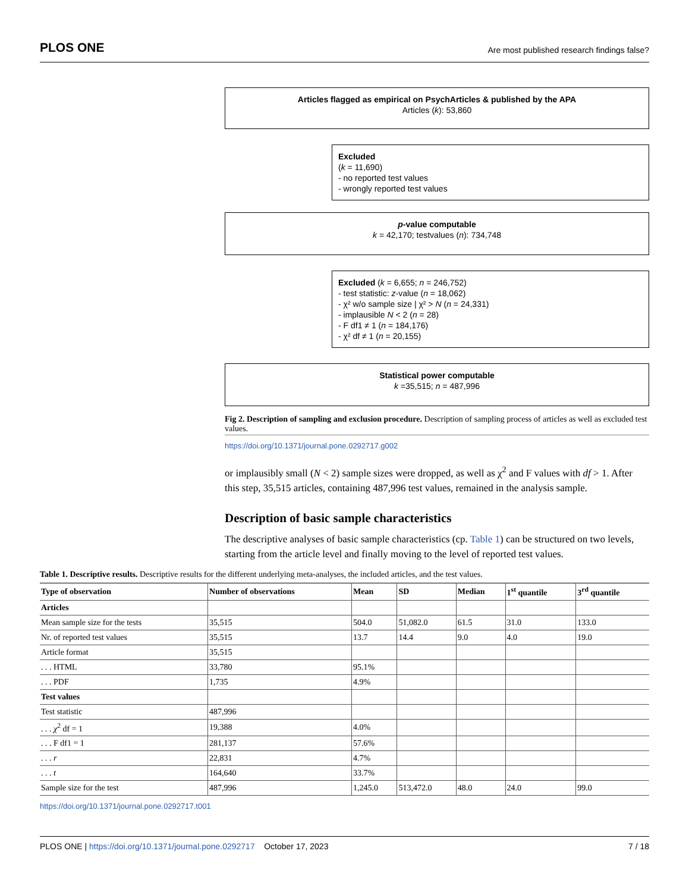PLOS ONE Are most published research findings false?
Articles flagged as empirical on PsychArticles & published by the APA
Articles (k): 53,860
Excluded
(k = 11,690)
- no reported test values
- wrongly reported test values
p-value computable
k = 42,170; testvalues (n): 734,748
Excluded (k = 6,655; n = 246,752)
- test statistic: z-value (n = 18,062)
- χ² w/o sample size | χ² > N (n = 24,331)
- implausible N < 2 (n = 28)
- F df1 ≠ 1 (n = 184,176)
- χ² df ≠ 1 (n = 20,155)
Statistical power computable
k =35,515; n = 487,996
Fig 2. Description of sampling and exclusion procedure. Description of sampling process of articles as well as excluded test values.
https://doi.org/10.1371/journal.pone.0292717.g002
or implausibly small (N < 2) sample sizes were dropped, as well as χ<sup>2</sup> and F values with df > 1. After this step, 35,515 articles, containing 487,996 test values, remained in the analysis sample.
Description of basic sample characteristics
The descriptive analyses of basic sample characteristics (cp. Table 1) can be structured on two levels, starting from the article level and finally moving to the level of reported test values.
Table 1. Descriptive results. Descriptive results for the different underlying meta-analyses, the included articles, and the test values.
| Type of observation | Number of observations | Mean | SD | Median | 1<sup>st</sup> quantile | 3<sup>rd</sup> quantile |
| --- | --- | --- | --- | --- | --- | --- |
| Articles | | | | | | |
| Mean sample size for the tests | 35,515 | 504.0 | 51,082.0 | 61.5 | 31.0 | 133.0 |
| Nr. of reported test values | 35,515 | 13.7 | 14.4 | 9.0 | 4.0 | 19.0 |
| Article format | 35,515 | | | | | |
| . . . HTML | 33,780 | 95.1% | | | | |
| . . . PDF | 1,735 | 4.9% | | | | |
| Test values | | | | | | |
| Test statistic | 487,996 | | | | | |
| . . . χ<sup>2</sup> df = 1 | 19,388 | 4.0% | | | | |
| . . . F df1 = 1 | 281,137 | 57.6% | | | | |
| . . . r | 22,831 | 4.7% | | | | |
| . . . t | 164,640 | 33.7% | | | | |
| Sample size for the test | 487,996 | 1,245.0 | 513,472.0 | 48.0 | 24.0 | 99.0 |
https://doi.org/10.1371/journal.pone.0292717.t001
PLOS ONE | https://doi.org/10.1371/journal.pone.0292717 October 17, 2023 7 / 18